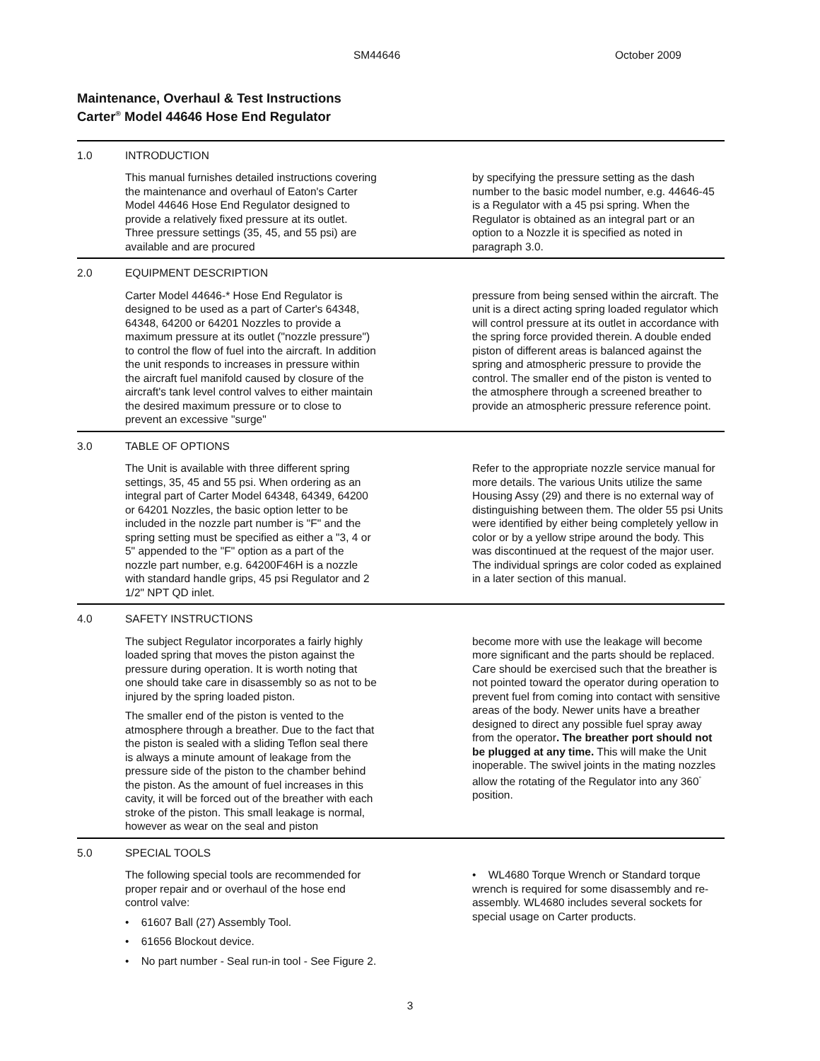SM44646 October 2009
Maintenance, Overhaul & Test Instructions
Carter<sup>®</sup> Model 44646 Hose End Regulator
1.0 INTRODUCTION
This manual furnishes detailed instructions covering the maintenance and overhaul of Eaton's Carter Model 44646 Hose End Regulator designed to provide a relatively fixed pressure at its outlet. Three pressure settings (35, 45, and 55 psi) are available and are procured
by specifying the pressure setting as the dash number to the basic model number, e.g. 44646-45 is a Regulator with a 45 psi spring. When the Regulator is obtained as an integral part or an option to a Nozzle it is specified as noted in paragraph 3.0.
2.0 EQUIPMENT DESCRIPTION
Carter Model 44646-* Hose End Regulator is designed to be used as a part of Carter's 64348, 64348, 64200 or 64201 Nozzles to provide a maximum pressure at its outlet ("nozzle pressure") to control the flow of fuel into the aircraft. In addition the unit responds to increases in pressure within the aircraft fuel manifold caused by closure of the aircraft's tank level control valves to either maintain the desired maximum pressure or to close to prevent an excessive "surge"
pressure from being sensed within the aircraft. The unit is a direct acting spring loaded regulator which will control pressure at its outlet in accordance with the spring force provided therein. A double ended piston of different areas is balanced against the spring and atmospheric pressure to provide the control. The smaller end of the piston is vented to the atmosphere through a screened breather to provide an atmospheric pressure reference point.
3.0 TABLE OF OPTIONS
The Unit is available with three different spring settings, 35, 45 and 55 psi. When ordering as an integral part of Carter Model 64348, 64349, 64200 or 64201 Nozzles, the basic option letter to be included in the nozzle part number is "F" and the spring setting must be specified as either a "3, 4 or 5" appended to the "F" option as a part of the nozzle part number, e.g. 64200F46H is a nozzle with standard handle grips, 45 psi Regulator and 2 1/2" NPT QD inlet.
Refer to the appropriate nozzle service manual for more details. The various Units utilize the same Housing Assy (29) and there is no external way of distinguishing between them. The older 55 psi Units were identified by either being completely yellow in color or by a yellow stripe around the body. This was discontinued at the request of the major user. The individual springs are color coded as explained in a later section of this manual.
4.0 SAFETY INSTRUCTIONS
The subject Regulator incorporates a fairly highly loaded spring that moves the piston against the pressure during operation. It is worth noting that one should take care in disassembly so as not to be injured by the spring loaded piston.
The smaller end of the piston is vented to the atmosphere through a breather. Due to the fact that the piston is sealed with a sliding Teflon seal there is always a minute amount of leakage from the pressure side of the piston to the chamber behind the piston. As the amount of fuel increases in this cavity, it will be forced out of the breather with each stroke of the piston. This small leakage is normal, however as wear on the seal and piston
become more with use the leakage will become more significant and the parts should be replaced. Care should be exercised such that the breather is not pointed toward the operator during operation to prevent fuel from coming into contact with sensitive areas of the body. Newer units have a breather designed to direct any possible fuel spray away from the operator. The breather port should not be plugged at any time. This will make the Unit inoperable. The swivel joints in the mating nozzles allow the rotating of the Regulator into any 360<sup>°</sup> position.
5.0 SPECIAL TOOLS
The following special tools are recommended for proper repair and or overhaul of the hose end control valve:
• 61607 Ball (27) Assembly Tool.
• 61656 Blockout device.
• No part number - Seal run-in tool - See Figure 2.
• WL4680 Torque Wrench or Standard torque wrench is required for some disassembly and re-assembly. WL4680 includes several sockets for special usage on Carter products.
3